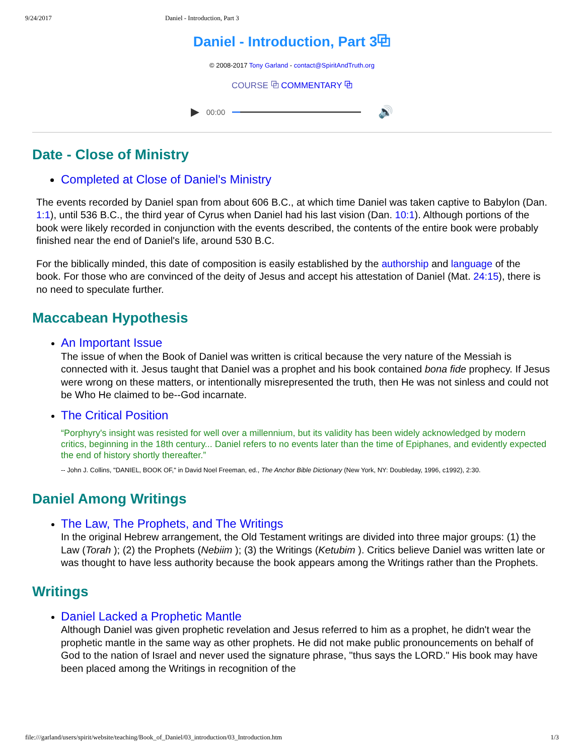9/24/2017 Daniel - Introduction, Part 3
Daniel - Introduction, Part 3⧉
© 2008-2017 Tony Garland - contact@SpiritAndTruth.org
COURSE ⧉ COMMENTARY ⧉
▶ 00:00 🔊
Date - Close of Ministry
Completed at Close of Daniel's Ministry
The events recorded by Daniel span from about 606 B.C., at which time Daniel was taken captive to Babylon (Dan. 1:1), until 536 B.C., the third year of Cyrus when Daniel had his last vision (Dan. 10:1). Although portions of the book were likely recorded in conjunction with the events described, the contents of the entire book were probably finished near the end of Daniel's life, around 530 B.C.
For the biblically minded, this date of composition is easily established by the authorship and language of the book. For those who are convinced of the deity of Jesus and accept his attestation of Daniel (Mat. 24:15), there is no need to speculate further.
Maccabean Hypothesis
An Important Issue
The issue of when the Book of Daniel was written is critical because the very nature of the Messiah is connected with it. Jesus taught that Daniel was a prophet and his book contained bona fide prophecy. If Jesus were wrong on these matters, or intentionally misrepresented the truth, then He was not sinless and could not be Who He claimed to be--God incarnate.
The Critical Position
“Porphyry's insight was resisted for well over a millennium, but its validity has been widely acknowledged by modern critics, beginning in the 18th century... Daniel refers to no events later than the time of Epiphanes, and evidently expected the end of history shortly thereafter.”
-- John J. Collins, "DANIEL, BOOK OF," in David Noel Freeman, ed., The Anchor Bible Dictionary (New York, NY: Doubleday, 1996, c1992), 2:30.
Daniel Among Writings
The Law, The Prophets, and The Writings
In the original Hebrew arrangement, the Old Testament writings are divided into three major groups: (1) the Law (Torah ); (2) the Prophets (Nebiim ); (3) the Writings (Ketubim ). Critics believe Daniel was written late or was thought to have less authority because the book appears among the Writings rather than the Prophets.
Writings
Daniel Lacked a Prophetic Mantle
Although Daniel was given prophetic revelation and Jesus referred to him as a prophet, he didn't wear the prophetic mantle in the same way as other prophets. He did not make public pronouncements on behalf of God to the nation of Israel and never used the signature phrase, "thus says the LORD." His book may have been placed among the Writings in recognition of the
file:///garland/users/spirit/website/teaching/Book_of_Daniel/03_introduction/03_Introduction.htm 1/3